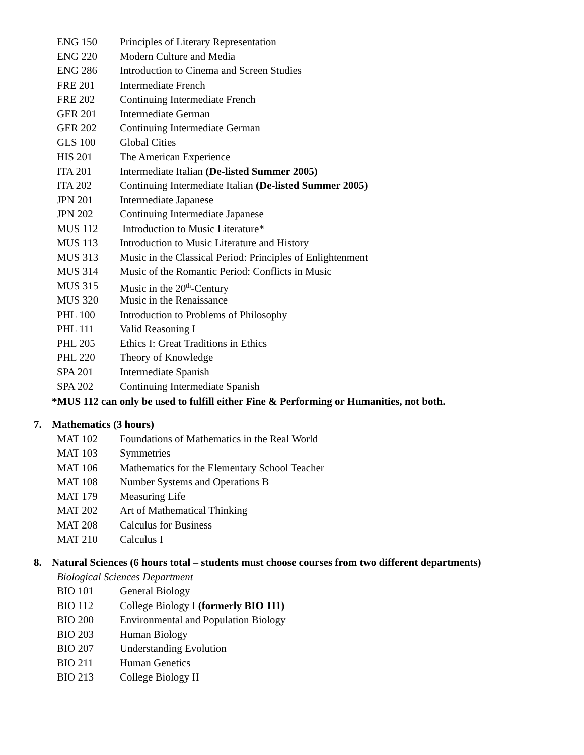ENG 150 Principles of Literary Representation
ENG 220 Modern Culture and Media
ENG 286 Introduction to Cinema and Screen Studies
FRE 201 Intermediate French
FRE 202 Continuing Intermediate French
GER 201 Intermediate German
GER 202 Continuing Intermediate German
GLS 100 Global Cities
HIS 201 The American Experience
ITA 201 Intermediate Italian (De-listed Summer 2005)
ITA 202 Continuing Intermediate Italian (De-listed Summer 2005)
JPN 201 Intermediate Japanese
JPN 202 Continuing Intermediate Japanese
MUS 112 Introduction to Music Literature*
MUS 113 Introduction to Music Literature and History
MUS 313 Music in the Classical Period: Principles of Enlightenment
MUS 314 Music of the Romantic Period: Conflicts in Music
MUS 315 Music in the 20<sup>th</sup>-Century
MUS 320 Music in the Renaissance
PHL 100 Introduction to Problems of Philosophy
PHL 111 Valid Reasoning I
PHL 205 Ethics I: Great Traditions in Ethics
PHL 220 Theory of Knowledge
SPA 201 Intermediate Spanish
SPA 202 Continuing Intermediate Spanish
*MUS 112 can only be used to fulfill either Fine & Performing or Humanities, not both.
7. Mathematics (3 hours)
MAT 102 Foundations of Mathematics in the Real World
MAT 103 Symmetries
MAT 106 Mathematics for the Elementary School Teacher
MAT 108 Number Systems and Operations B
MAT 179 Measuring Life
MAT 202 Art of Mathematical Thinking
MAT 208 Calculus for Business
MAT 210 Calculus I
8. Natural Sciences (6 hours total – students must choose courses from two different departments)
Biological Sciences Department
BIO 101 General Biology
BIO 112 College Biology I (formerly BIO 111)
BIO 200 Environmental and Population Biology
BIO 203 Human Biology
BIO 207 Understanding Evolution
BIO 211 Human Genetics
BIO 213 College Biology II